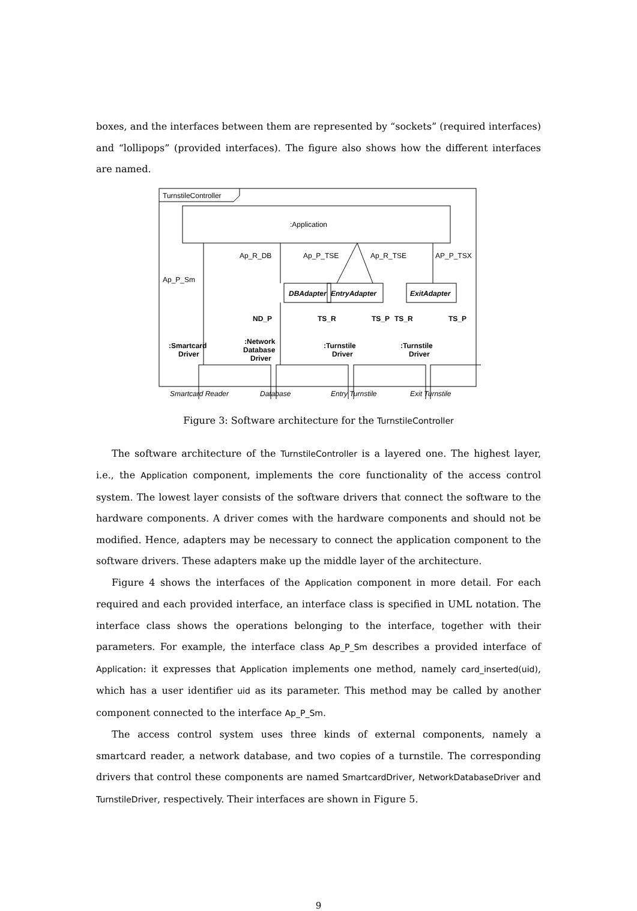boxes, and the interfaces between them are represented by “sockets” (required interfaces) and “lollipops” (provided interfaces). The figure also shows how the different interfaces are named.
TurnstileController
:Application
DBAdapter
EntryAdapter
ExitAdapter
Ap_P_Sm
Ap_R_DB
Ap_P_TSE
Ap_R_TSE
AP_P_TSX
ND_P
TS_R
TS_P
TS_R
TS_P
:Smartcard
Driver
:Network
Database
Driver
:Turnstile
Driver
:Turnstile
Driver
Smartcard Reader
Database
Entry Turnstile
Exit Turnstile
Figure 3: Software architecture for the TurnstileController
The software architecture of the TurnstileController is a layered one. The highest layer, i.e., the Application component, implements the core functionality of the access control system. The lowest layer consists of the software drivers that connect the software to the hardware components. A driver comes with the hardware components and should not be modified. Hence, adapters may be necessary to connect the application component to the software drivers. These adapters make up the middle layer of the architecture.
Figure 4 shows the interfaces of the Application component in more detail. For each required and each provided interface, an interface class is specified in UML notation. The interface class shows the operations belonging to the interface, together with their parameters. For example, the interface class Ap_P_Sm describes a provided interface of Application: it expresses that Application implements one method, namely card_inserted(uid), which has a user identifier uid as its parameter. This method may be called by another component connected to the interface Ap_P_Sm.
The access control system uses three kinds of external components, namely a smartcard reader, a network database, and two copies of a turnstile. The corresponding drivers that control these components are named SmartcardDriver, NetworkDatabaseDriver and TurnstileDriver, respectively. Their interfaces are shown in Figure 5.
9